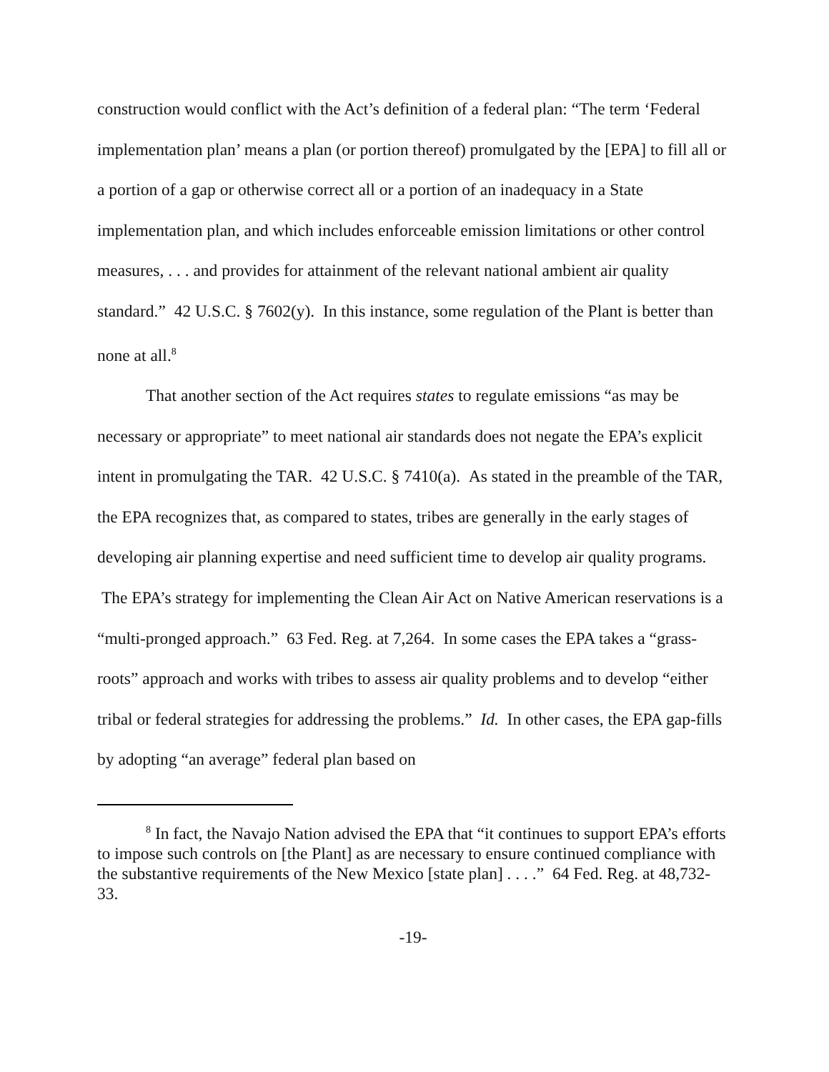construction would conflict with the Act’s definition of a federal plan: “The term ‘Federal implementation plan’ means a plan (or portion thereof) promulgated by the [EPA] to fill all or a portion of a gap or otherwise correct all or a portion of an inadequacy in a State implementation plan, and which includes enforceable emission limitations or other control measures, . . . and provides for attainment of the relevant national ambient air quality standard.” 42 U.S.C. § 7602(y). In this instance, some regulation of the Plant is better than none at all.<sup>8</sup>
That another section of the Act requires states to regulate emissions “as may be necessary or appropriate” to meet national air standards does not negate the EPA’s explicit intent in promulgating the TAR. 42 U.S.C. § 7410(a). As stated in the preamble of the TAR, the EPA recognizes that, as compared to states, tribes are generally in the early stages of developing air planning expertise and need sufficient time to develop air quality programs. The EPA’s strategy for implementing the Clean Air Act on Native American reservations is a “multi-pronged approach.” 63 Fed. Reg. at 7,264. In some cases the EPA takes a “grass-roots” approach and works with tribes to assess air quality problems and to develop “either tribal or federal strategies for addressing the problems.” Id. In other cases, the EPA gap-fills by adopting “an average” federal plan based on
<sup>8</sup> In fact, the Navajo Nation advised the EPA that “it continues to support EPA’s efforts to impose such controls on [the Plant] as are necessary to ensure continued compliance with the substantive requirements of the New Mexico [state plan] . . . .” 64 Fed. Reg. at 48,732-33.
-19-